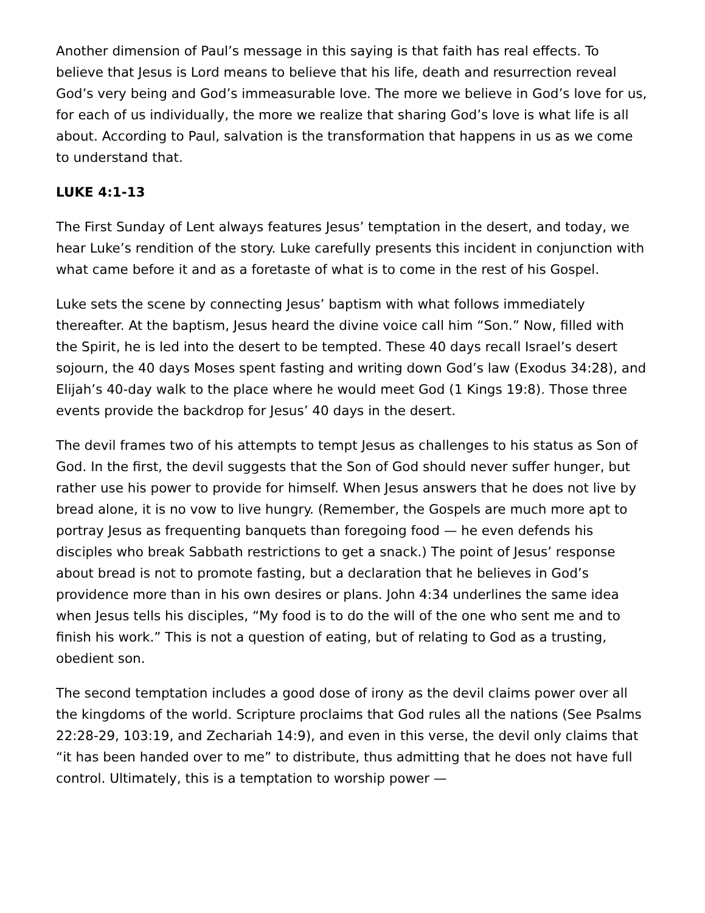Another dimension of Paul’s message in this saying is that faith has real effects. To believe that Jesus is Lord means to believe that his life, death and resurrection reveal God’s very being and God’s immeasurable love. The more we believe in God’s love for us, for each of us individually, the more we realize that sharing God’s love is what life is all about. According to Paul, salvation is the transformation that happens in us as we come to understand that.
LUKE 4:1-13
The First Sunday of Lent always features Jesus’ temptation in the desert, and today, we hear Luke’s rendition of the story. Luke carefully presents this incident in conjunction with what came before it and as a foretaste of what is to come in the rest of his Gospel.
Luke sets the scene by connecting Jesus’ baptism with what follows immediately thereafter. At the baptism, Jesus heard the divine voice call him “Son.” Now, filled with the Spirit, he is led into the desert to be tempted. These 40 days recall Israel’s desert sojourn, the 40 days Moses spent fasting and writing down God’s law (Exodus 34:28), and Elijah’s 40-day walk to the place where he would meet God (1 Kings 19:8). Those three events provide the backdrop for Jesus’ 40 days in the desert.
The devil frames two of his attempts to tempt Jesus as challenges to his status as Son of God. In the first, the devil suggests that the Son of God should never suffer hunger, but rather use his power to provide for himself. When Jesus answers that he does not live by bread alone, it is no vow to live hungry. (Remember, the Gospels are much more apt to portray Jesus as frequenting banquets than foregoing food — he even defends his disciples who break Sabbath restrictions to get a snack.) The point of Jesus’ response about bread is not to promote fasting, but a declaration that he believes in God’s providence more than in his own desires or plans. John 4:34 underlines the same idea when Jesus tells his disciples, “My food is to do the will of the one who sent me and to finish his work.” This is not a question of eating, but of relating to God as a trusting, obedient son.
The second temptation includes a good dose of irony as the devil claims power over all the kingdoms of the world. Scripture proclaims that God rules all the nations (See Psalms 22:28-29, 103:19, and Zechariah 14:9), and even in this verse, the devil only claims that “it has been handed over to me” to distribute, thus admitting that he does not have full control. Ultimately, this is a temptation to worship power —